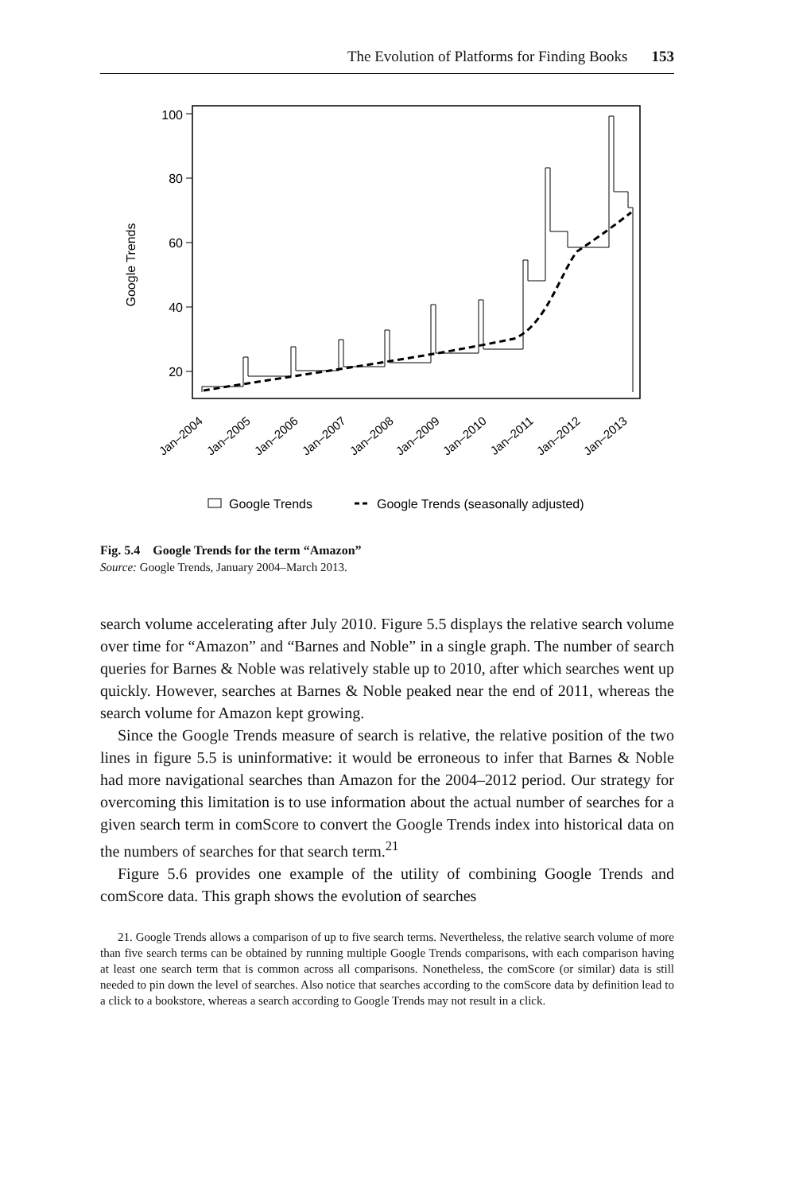The Evolution of Platforms for Finding Books 153
Google Trends
100
80
60
40
20
Jan–2004
Jan–2005
Jan–2006
Jan–2007
Jan–2008
Jan–2009
Jan–2010
Jan–2011
Jan–2012
Jan–2013
Google Trends
Google Trends (seasonally adjusted)
Fig. 5.4 Google Trends for the term “Amazon”
Source: Google Trends, January 2004–March 2013.
search volume accelerating after July 2010. Figure 5.5 displays the relative search volume over time for “Amazon” and “Barnes and Noble” in a single graph. The number of search queries for Barnes & Noble was relatively stable up to 2010, after which searches went up quickly. However, searches at Barnes & Noble peaked near the end of 2011, whereas the search volume for Amazon kept growing.
Since the Google Trends measure of search is relative, the relative position of the two lines in figure 5.5 is uninformative: it would be erroneous to infer that Barnes & Noble had more navigational searches than Amazon for the 2004–2012 period. Our strategy for overcoming this limitation is to use information about the actual number of searches for a given search term in comScore to convert the Google Trends index into historical data on the numbers of searches for that search term.<sup>21</sup>
Figure 5.6 provides one example of the utility of combining Google Trends and comScore data. This graph shows the evolution of searches
21. Google Trends allows a comparison of up to five search terms. Nevertheless, the relative search volume of more than five search terms can be obtained by running multiple Google Trends comparisons, with each comparison having at least one search term that is common across all comparisons. Nonetheless, the comScore (or similar) data is still needed to pin down the level of searches. Also notice that searches according to the comScore data by definition lead to a click to a bookstore, whereas a search according to Google Trends may not result in a click.